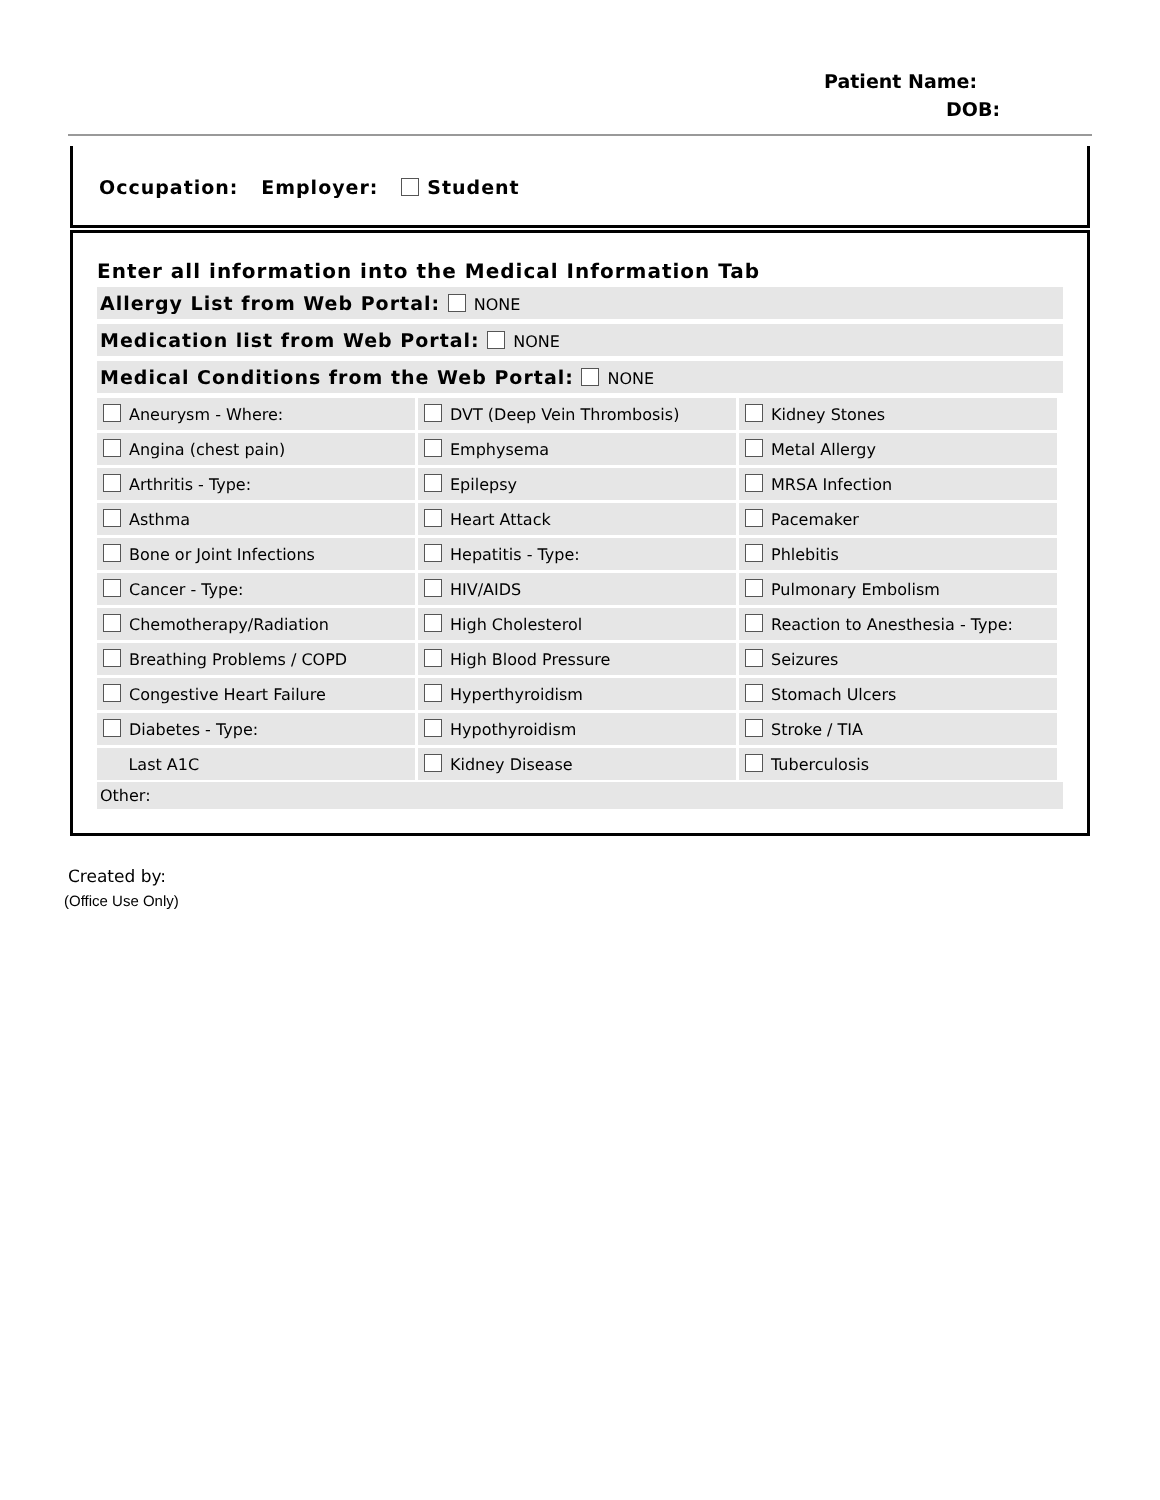Patient Name:
DOB:
Occupation: Employer: Student
Enter all information into the Medical Information Tab
Allergy List from Web Portal: NONE
Medication list from Web Portal: NONE
Medical Conditions from the Web Portal: NONE
| Aneurysm - Where: | DVT (Deep Vein Thrombosis) | Kidney Stones |
| Angina (chest pain) | Emphysema | Metal Allergy |
| Arthritis - Type: | Epilepsy | MRSA Infection |
| Asthma | Heart Attack | Pacemaker |
| Bone or Joint Infections | Hepatitis - Type: | Phlebitis |
| Cancer - Type: | HIV/AIDS | Pulmonary Embolism |
| Chemotherapy/Radiation | High Cholesterol | Reaction to Anesthesia - Type: |
| Breathing Problems / COPD | High Blood Pressure | Seizures |
| Congestive Heart Failure | Hyperthyroidism | Stomach Ulcers |
| Diabetes - Type: | Hypothyroidism | Stroke / TIA |
| Last A1C | Kidney Disease | Tuberculosis |
Other:
Created by:
(Office Use Only)